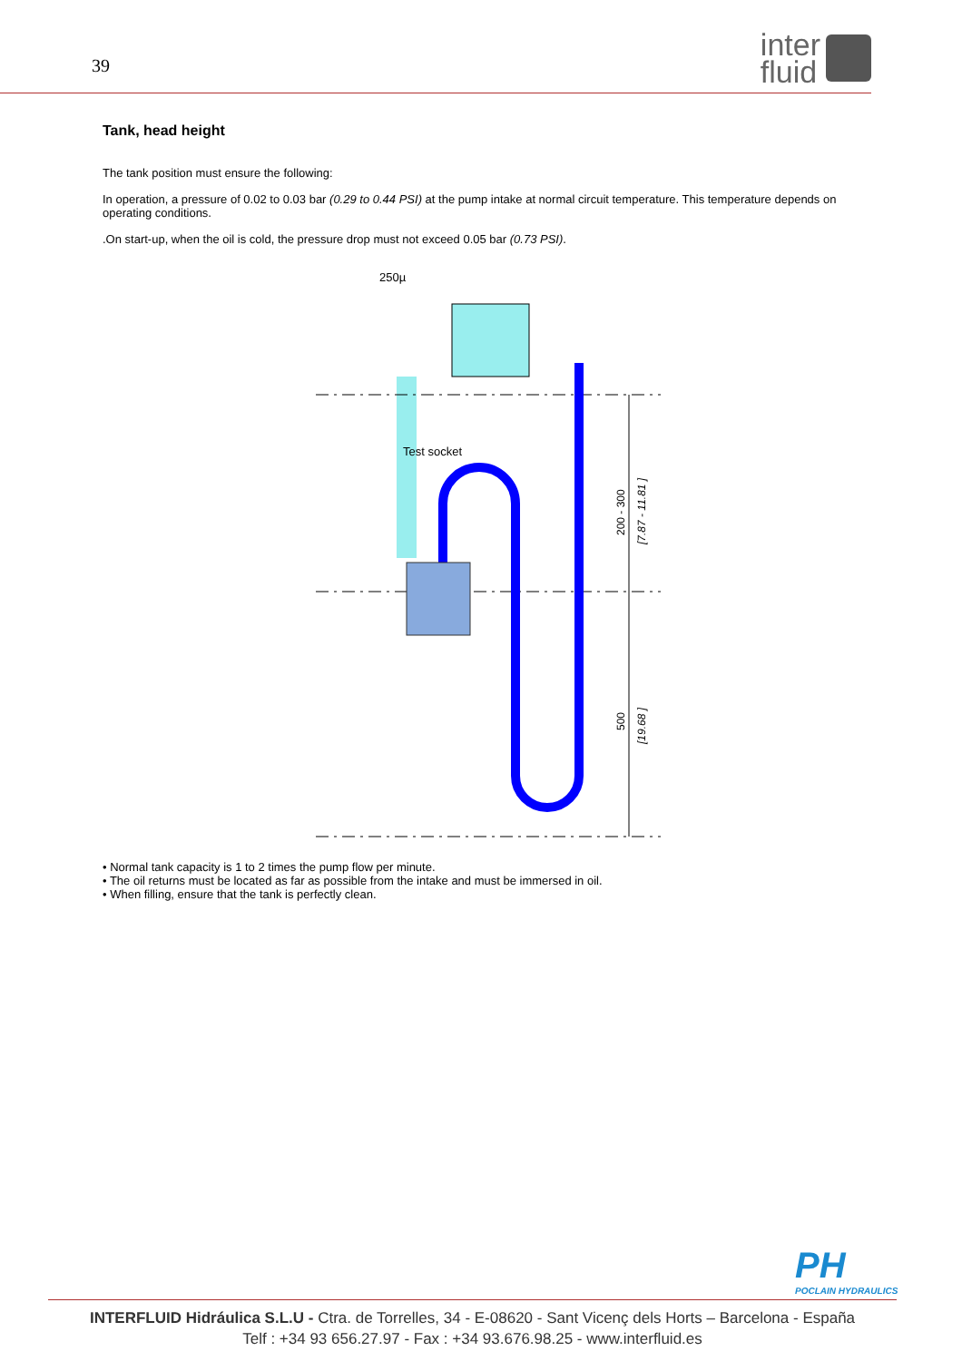39
inter
fluid
Tank, head height
The tank position must ensure the following:
In operation, a pressure of 0.02 to 0.03 bar (0.29 to 0.44 PSI) at the pump intake at normal circuit temperature. This temperature depends on operating conditions.
.On start-up, when the oil is cold, the pressure drop must not exceed 0.05 bar (0.73 PSI).
250µ
Test socket
200 - 300
[7.87 - 11.81 ]
500
[19.68 ]
• Normal tank capacity is 1 to 2 times the pump flow per minute.
• The oil returns must be located as far as possible from the intake and must be immersed in oil.
• When filling, ensure that the tank is perfectly clean.
PH
POCLAIN HYDRAULICS
INTERFLUID Hidráulica S.L.U - Ctra. de Torrelles, 34 - E-08620 - Sant Vicenç dels Horts – Barcelona - España
Telf : +34 93 656.27.97 - Fax : +34 93.676.98.25 - www.interfluid.es